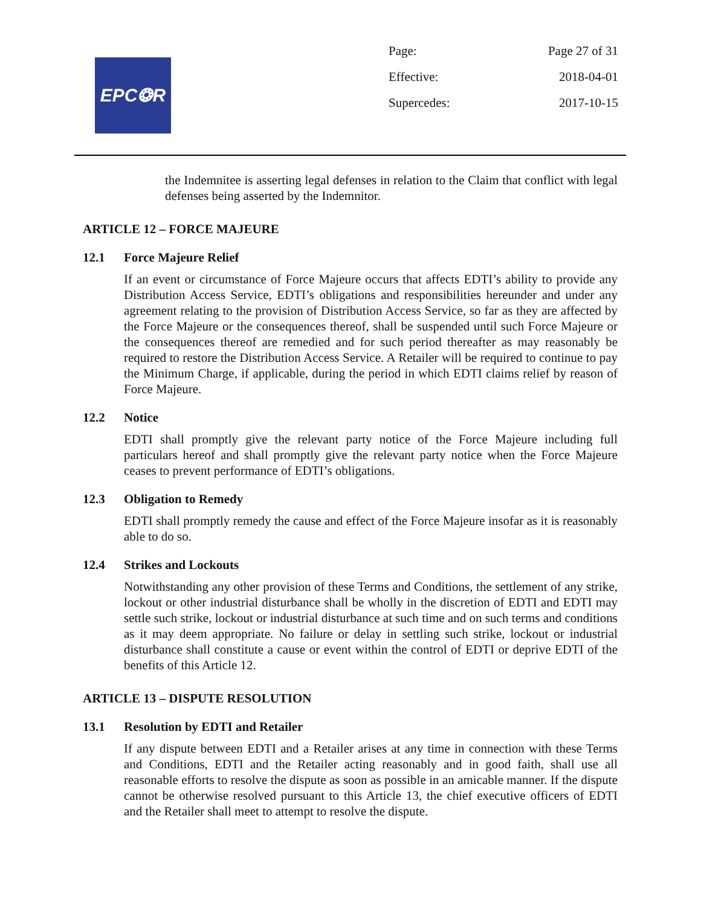EPC❂R
Page: Page 27 of 31
Effective: 2018-04-01
Supercedes: 2017-10-15
the Indemnitee is asserting legal defenses in relation to the Claim that conflict with legal defenses being asserted by the Indemnitor.
ARTICLE 12 – FORCE MAJEURE
12.1 Force Majeure Relief
If an event or circumstance of Force Majeure occurs that affects EDTI’s ability to provide any Distribution Access Service, EDTI’s obligations and responsibilities hereunder and under any agreement relating to the provision of Distribution Access Service, so far as they are affected by the Force Majeure or the consequences thereof, shall be suspended until such Force Majeure or the consequences thereof are remedied and for such period thereafter as may reasonably be required to restore the Distribution Access Service. A Retailer will be required to continue to pay the Minimum Charge, if applicable, during the period in which EDTI claims relief by reason of Force Majeure.
12.2 Notice
EDTI shall promptly give the relevant party notice of the Force Majeure including full particulars hereof and shall promptly give the relevant party notice when the Force Majeure ceases to prevent performance of EDTI’s obligations.
12.3 Obligation to Remedy
EDTI shall promptly remedy the cause and effect of the Force Majeure insofar as it is reasonably able to do so.
12.4 Strikes and Lockouts
Notwithstanding any other provision of these Terms and Conditions, the settlement of any strike, lockout or other industrial disturbance shall be wholly in the discretion of EDTI and EDTI may settle such strike, lockout or industrial disturbance at such time and on such terms and conditions as it may deem appropriate. No failure or delay in settling such strike, lockout or industrial disturbance shall constitute a cause or event within the control of EDTI or deprive EDTI of the benefits of this Article 12.
ARTICLE 13 – DISPUTE RESOLUTION
13.1 Resolution by EDTI and Retailer
If any dispute between EDTI and a Retailer arises at any time in connection with these Terms and Conditions, EDTI and the Retailer acting reasonably and in good faith, shall use all reasonable efforts to resolve the dispute as soon as possible in an amicable manner. If the dispute cannot be otherwise resolved pursuant to this Article 13, the chief executive officers of EDTI and the Retailer shall meet to attempt to resolve the dispute.